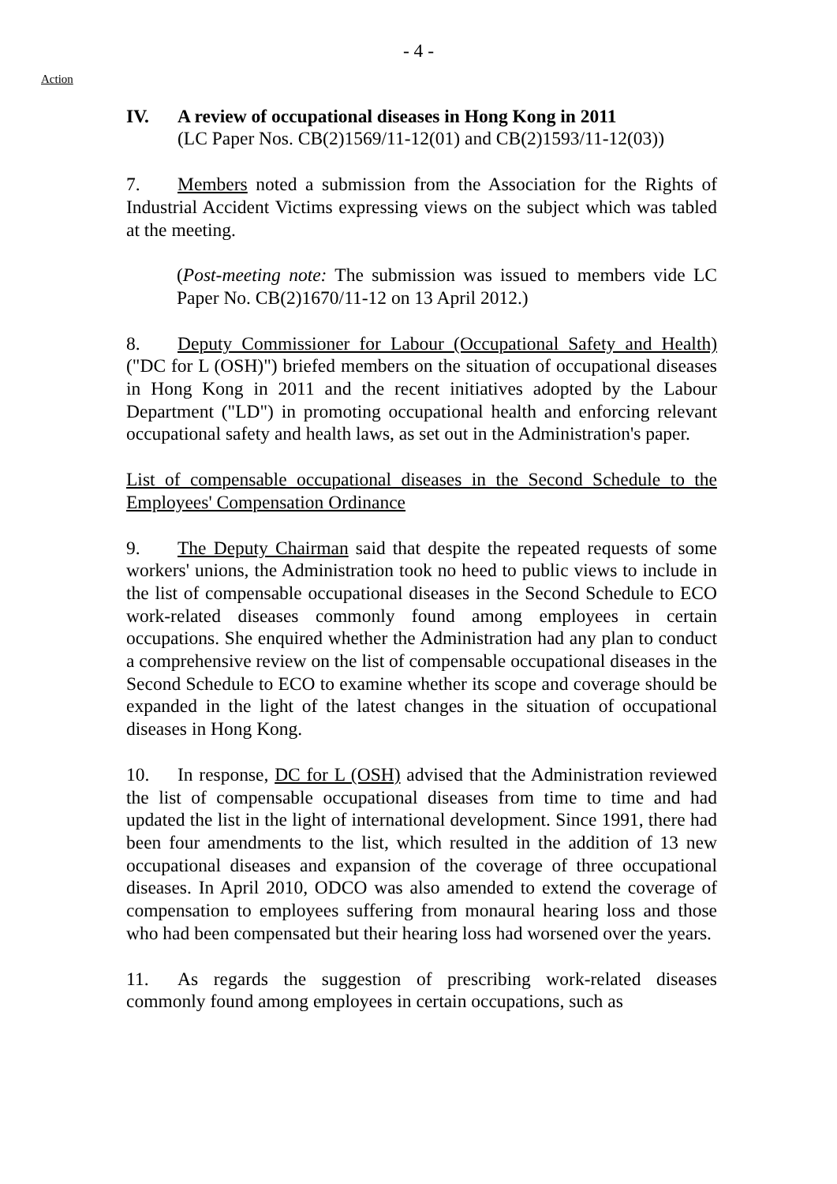- 4 -
Action
IV. A review of occupational diseases in Hong Kong in 2011
(LC Paper Nos. CB(2)1569/11-12(01) and CB(2)1593/11-12(03))
7. Members noted a submission from the Association for the Rights of Industrial Accident Victims expressing views on the subject which was tabled at the meeting.
(Post-meeting note: The submission was issued to members vide LC Paper No. CB(2)1670/11-12 on 13 April 2012.)
8. Deputy Commissioner for Labour (Occupational Safety and Health) ("DC for L (OSH)") briefed members on the situation of occupational diseases in Hong Kong in 2011 and the recent initiatives adopted by the Labour Department ("LD") in promoting occupational health and enforcing relevant occupational safety and health laws, as set out in the Administration's paper.
List of compensable occupational diseases in the Second Schedule to the Employees' Compensation Ordinance
9. The Deputy Chairman said that despite the repeated requests of some workers' unions, the Administration took no heed to public views to include in the list of compensable occupational diseases in the Second Schedule to ECO work-related diseases commonly found among employees in certain occupations. She enquired whether the Administration had any plan to conduct a comprehensive review on the list of compensable occupational diseases in the Second Schedule to ECO to examine whether its scope and coverage should be expanded in the light of the latest changes in the situation of occupational diseases in Hong Kong.
10. In response, DC for L (OSH) advised that the Administration reviewed the list of compensable occupational diseases from time to time and had updated the list in the light of international development. Since 1991, there had been four amendments to the list, which resulted in the addition of 13 new occupational diseases and expansion of the coverage of three occupational diseases. In April 2010, ODCO was also amended to extend the coverage of compensation to employees suffering from monaural hearing loss and those who had been compensated but their hearing loss had worsened over the years.
11. As regards the suggestion of prescribing work-related diseases commonly found among employees in certain occupations, such as